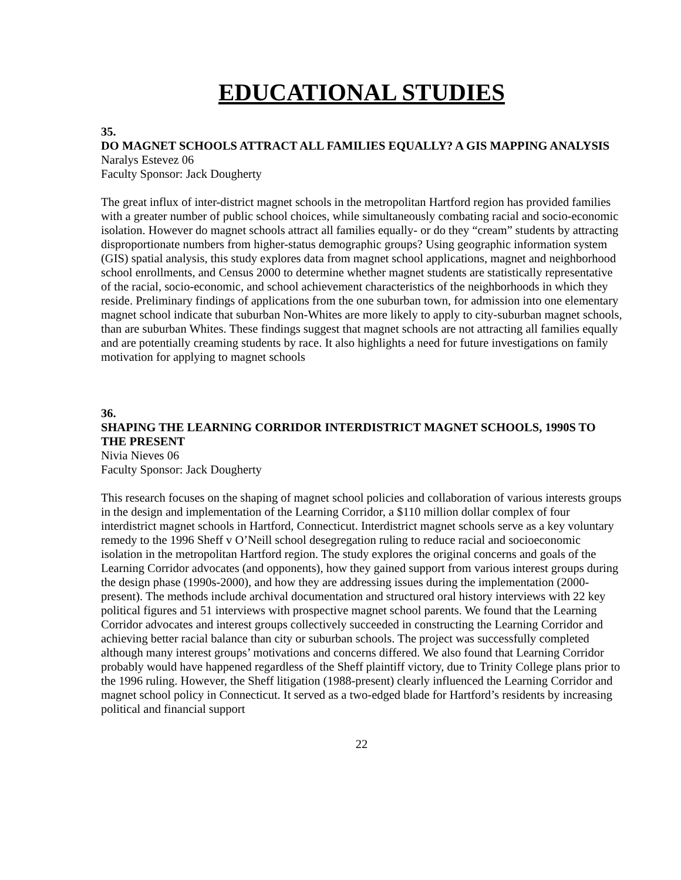EDUCATIONAL STUDIES
35.
DO MAGNET SCHOOLS ATTRACT ALL FAMILIES EQUALLY? A GIS MAPPING ANALYSIS
Naralys Estevez 06
Faculty Sponsor: Jack Dougherty
The great influx of inter-district magnet schools in the metropolitan Hartford region has provided families with a greater number of public school choices, while simultaneously combating racial and socio-economic isolation. However do magnet schools attract all families equally- or do they “cream” students by attracting disproportionate numbers from higher-status demographic groups? Using geographic information system (GIS) spatial analysis, this study explores data from magnet school applications, magnet and neighborhood school enrollments, and Census 2000 to determine whether magnet students are statistically representative of the racial, socio-economic, and school achievement characteristics of the neighborhoods in which they reside. Preliminary findings of applications from the one suburban town, for admission into one elementary magnet school indicate that suburban Non-Whites are more likely to apply to city-suburban magnet schools, than are suburban Whites. These findings suggest that magnet schools are not attracting all families equally and are potentially creaming students by race. It also highlights a need for future investigations on family motivation for applying to magnet schools
36.
SHAPING THE LEARNING CORRIDOR INTERDISTRICT MAGNET SCHOOLS, 1990S TO THE PRESENT
Nivia Nieves 06
Faculty Sponsor: Jack Dougherty
This research focuses on the shaping of magnet school policies and collaboration of various interests groups in the design and implementation of the Learning Corridor, a $110 million dollar complex of four interdistrict magnet schools in Hartford, Connecticut. Interdistrict magnet schools serve as a key voluntary remedy to the 1996 Sheff v O’Neill school desegregation ruling to reduce racial and socioeconomic isolation in the metropolitan Hartford region. The study explores the original concerns and goals of the Learning Corridor advocates (and opponents), how they gained support from various interest groups during the design phase (1990s-2000), and how they are addressing issues during the implementation (2000-present). The methods include archival documentation and structured oral history interviews with 22 key political figures and 51 interviews with prospective magnet school parents. We found that the Learning Corridor advocates and interest groups collectively succeeded in constructing the Learning Corridor and achieving better racial balance than city or suburban schools. The project was successfully completed although many interest groups’ motivations and concerns differed. We also found that Learning Corridor probably would have happened regardless of the Sheff plaintiff victory, due to Trinity College plans prior to the 1996 ruling. However, the Sheff litigation (1988-present) clearly influenced the Learning Corridor and magnet school policy in Connecticut. It served as a two-edged blade for Hartford’s residents by increasing political and financial support
22